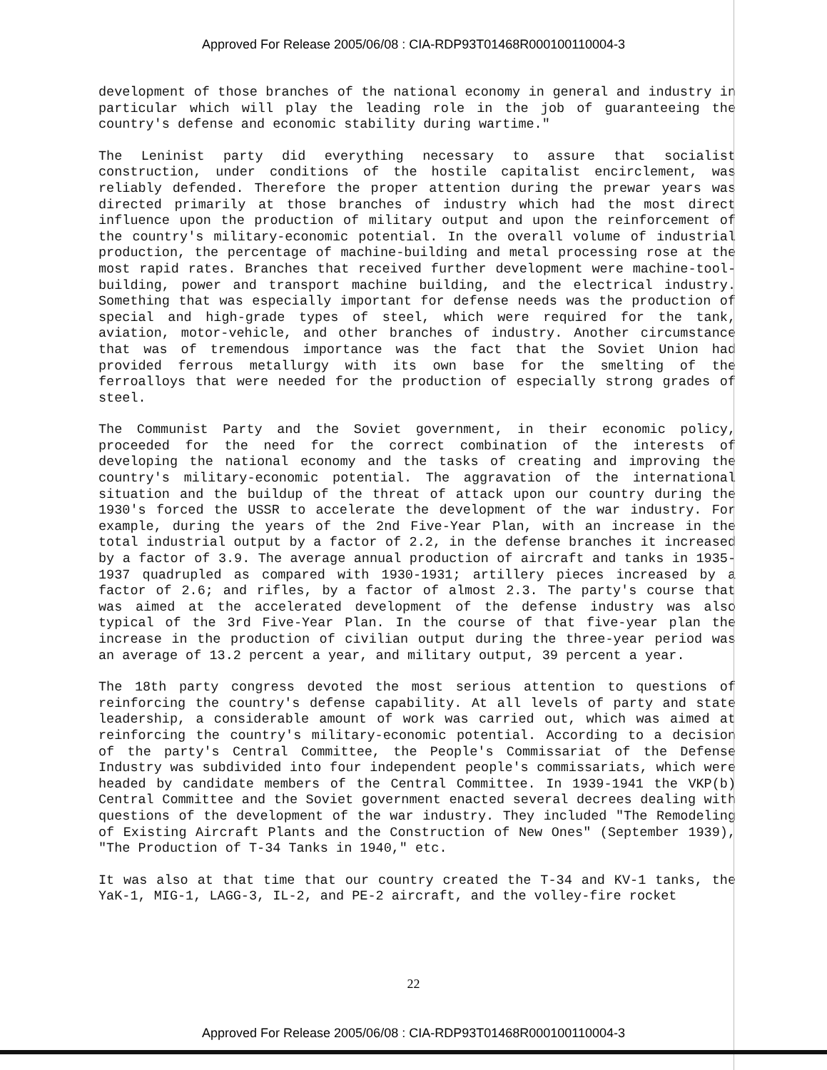Approved For Release 2005/06/08 : CIA-RDP93T01468R000100110004-3
development of those branches of the national economy in general and industry in particular which will play the leading role in the job of guaranteeing the country's defense and economic stability during wartime."
The Leninist party did everything necessary to assure that socialist construction, under conditions of the hostile capitalist encirclement, was reliably defended. Therefore the proper attention during the prewar years was directed primarily at those branches of industry which had the most direct influence upon the production of military output and upon the reinforcement of the country's military-economic potential. In the overall volume of industrial production, the percentage of machine-building and metal processing rose at the most rapid rates. Branches that received further development were machine-tool-building, power and transport machine building, and the electrical industry. Something that was especially important for defense needs was the production of special and high-grade types of steel, which were required for the tank, aviation, motor-vehicle, and other branches of industry. Another circumstance that was of tremendous importance was the fact that the Soviet Union had provided ferrous metallurgy with its own base for the smelting of the ferroalloys that were needed for the production of especially strong grades of steel.
The Communist Party and the Soviet government, in their economic policy, proceeded for the need for the correct combination of the interests of developing the national economy and the tasks of creating and improving the country's military-economic potential. The aggravation of the international situation and the buildup of the threat of attack upon our country during the 1930's forced the USSR to accelerate the development of the war industry. For example, during the years of the 2nd Five-Year Plan, with an increase in the total industrial output by a factor of 2.2, in the defense branches it increased by a factor of 3.9. The average annual production of aircraft and tanks in 1935-1937 quadrupled as compared with 1930-1931; artillery pieces increased by a factor of 2.6; and rifles, by a factor of almost 2.3. The party's course that was aimed at the accelerated development of the defense industry was also typical of the 3rd Five-Year Plan. In the course of that five-year plan the increase in the production of civilian output during the three-year period was an average of 13.2 percent a year, and military output, 39 percent a year.
The 18th party congress devoted the most serious attention to questions of reinforcing the country's defense capability. At all levels of party and state leadership, a considerable amount of work was carried out, which was aimed at reinforcing the country's military-economic potential. According to a decision of the party's Central Committee, the People's Commissariat of the Defense Industry was subdivided into four independent people's commissariats, which were headed by candidate members of the Central Committee. In 1939-1941 the VKP(b) Central Committee and the Soviet government enacted several decrees dealing with questions of the development of the war industry. They included "The Remodeling of Existing Aircraft Plants and the Construction of New Ones" (September 1939), "The Production of T-34 Tanks in 1940," etc.
It was also at that time that our country created the T-34 and KV-1 tanks, the YaK-1, MIG-1, LAGG-3, IL-2, and PE-2 aircraft, and the volley-fire rocket
22
Approved For Release 2005/06/08 : CIA-RDP93T01468R000100110004-3